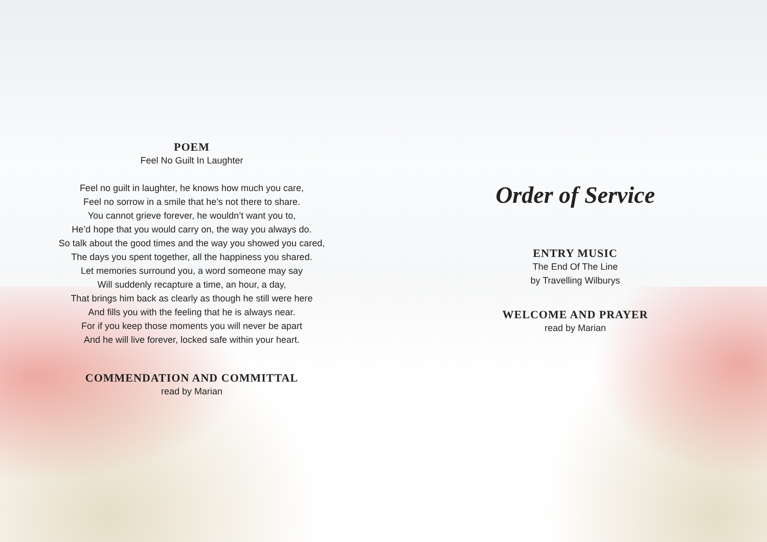POEM
Feel No Guilt In Laughter
Feel no guilt in laughter, he knows how much you care,
Feel no sorrow in a smile that he’s not there to share.
You cannot grieve forever, he wouldn’t want you to,
He’d hope that you would carry on, the way you always do.
So talk about the good times and the way you showed you cared,
The days you spent together, all the happiness you shared.
Let memories surround you, a word someone may say
Will suddenly recapture a time, an hour, a day,
That brings him back as clearly as though he still were here
And fills you with the feeling that he is always near.
For if you keep those moments you will never be apart
And he will live forever, locked safe within your heart.
COMMENDATION AND COMMITTAL
read by Marian
Order of Service
ENTRY MUSIC
The End Of The Line
by Travelling Wilburys
WELCOME AND PRAYER
read by Marian